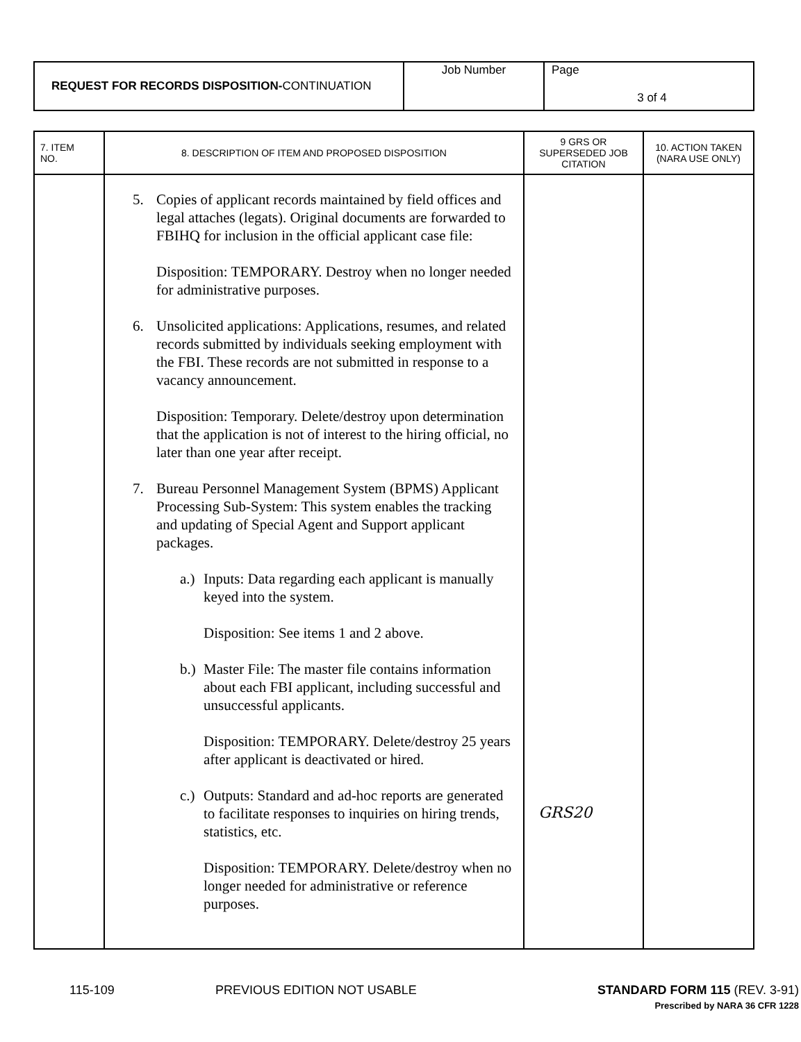| REQUEST FOR RECORDS DISPOSITION- CONTINUATION | Job Number | Page 3 of 4 |
| 7. ITEM NO. | 8. DESCRIPTION OF ITEM AND PROPOSED DISPOSITION | 9 GRS OR SUPERSEDED JOB CITATION | 10. ACTION TAKEN (NARA USE ONLY) |
| --- | --- | --- | --- |
| | 5. Copies of applicant records maintained by field offices and legal attaches (legats). Original documents are forwarded to FBIHQ for inclusion in the official applicant case file: Disposition: TEMPORARY. Destroy when no longer needed for administrative purposes. 6. Unsolicited applications: Applications, resumes, and related records submitted by individuals seeking employment with the FBI. These records are not submitted in response to a vacancy announcement. Disposition: Temporary. Delete/destroy upon determination that the application is not of interest to the hiring official, no later than one year after receipt. 7. Bureau Personnel Management System (BPMS) Applicant Processing Sub-System: This system enables the tracking and updating of Special Agent and Support applicant packages. a.) Inputs: Data regarding each applicant is manually keyed into the system. Disposition: See items 1 and 2 above. b.) Master File: The master file contains information about each FBI applicant, including successful and unsuccessful applicants. Disposition: TEMPORARY. Delete/destroy 25 years after applicant is deactivated or hired. c.) Outputs: Standard and ad-hoc reports are generated to facilitate responses to inquiries on hiring trends, statistics, etc. Disposition: TEMPORARY. Delete/destroy when no longer needed for administrative or reference purposes. | GRS20 | |
115-109 PREVIOUS EDITION NOT USABLE STANDARD FORM 115 (REV. 3-91)
Prescribed by NARA 36 CFR 1228